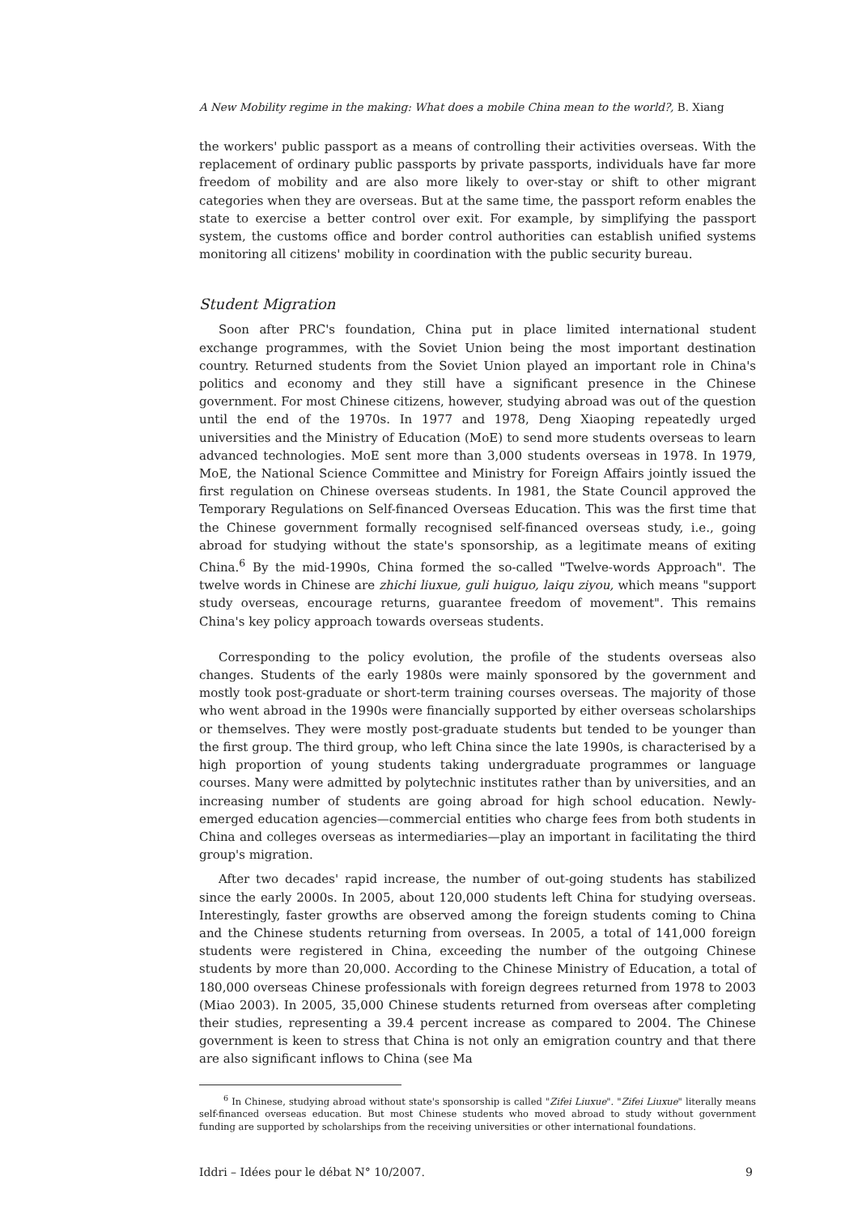A New Mobility regime in the making: What does a mobile China mean to the world?, B. Xiang
the workers' public passport as a means of controlling their activities overseas. With the replacement of ordinary public passports by private passports, individuals have far more freedom of mobility and are also more likely to over-stay or shift to other migrant categories when they are overseas. But at the same time, the passport reform enables the state to exercise a better control over exit. For example, by simplifying the passport system, the customs office and border control authorities can establish unified systems monitoring all citizens' mobility in coordination with the public security bureau.
Student Migration
Soon after PRC's foundation, China put in place limited international student exchange programmes, with the Soviet Union being the most important destination country. Returned students from the Soviet Union played an important role in China's politics and economy and they still have a significant presence in the Chinese government. For most Chinese citizens, however, studying abroad was out of the question until the end of the 1970s. In 1977 and 1978, Deng Xiaoping repeatedly urged universities and the Ministry of Education (MoE) to send more students overseas to learn advanced technologies. MoE sent more than 3,000 students overseas in 1978. In 1979, MoE, the National Science Committee and Ministry for Foreign Affairs jointly issued the first regulation on Chinese overseas students. In 1981, the State Council approved the Temporary Regulations on Self-financed Overseas Education. This was the first time that the Chinese government formally recognised self-financed overseas study, i.e., going abroad for studying without the state's sponsorship, as a legitimate means of exiting China.<sup>6</sup> By the mid-1990s, China formed the so-called "Twelve-words Approach". The twelve words in Chinese are zhichi liuxue, guli huiguo, laiqu ziyou, which means "support study overseas, encourage returns, guarantee freedom of movement". This remains China's key policy approach towards overseas students.
Corresponding to the policy evolution, the profile of the students overseas also changes. Students of the early 1980s were mainly sponsored by the government and mostly took post-graduate or short-term training courses overseas. The majority of those who went abroad in the 1990s were financially supported by either overseas scholarships or themselves. They were mostly post-graduate students but tended to be younger than the first group. The third group, who left China since the late 1990s, is characterised by a high proportion of young students taking undergraduate programmes or language courses. Many were admitted by polytechnic institutes rather than by universities, and an increasing number of students are going abroad for high school education. Newly-emerged education agencies—commercial entities who charge fees from both students in China and colleges overseas as intermediaries—play an important in facilitating the third group's migration.
After two decades' rapid increase, the number of out-going students has stabilized since the early 2000s. In 2005, about 120,000 students left China for studying overseas. Interestingly, faster growths are observed among the foreign students coming to China and the Chinese students returning from overseas. In 2005, a total of 141,000 foreign students were registered in China, exceeding the number of the outgoing Chinese students by more than 20,000. According to the Chinese Ministry of Education, a total of 180,000 overseas Chinese professionals with foreign degrees returned from 1978 to 2003 (Miao 2003). In 2005, 35,000 Chinese students returned from overseas after completing their studies, representing a 39.4 percent increase as compared to 2004. The Chinese government is keen to stress that China is not only an emigration country and that there are also significant inflows to China (see Ma
<sup>6</sup> In Chinese, studying abroad without state's sponsorship is called "Zifei Liuxue". "Zifei Liuxue" literally means self-financed overseas education. But most Chinese students who moved abroad to study without government funding are supported by scholarships from the receiving universities or other international foundations.
Iddri – Idées pour le débat N° 10/2007. 9